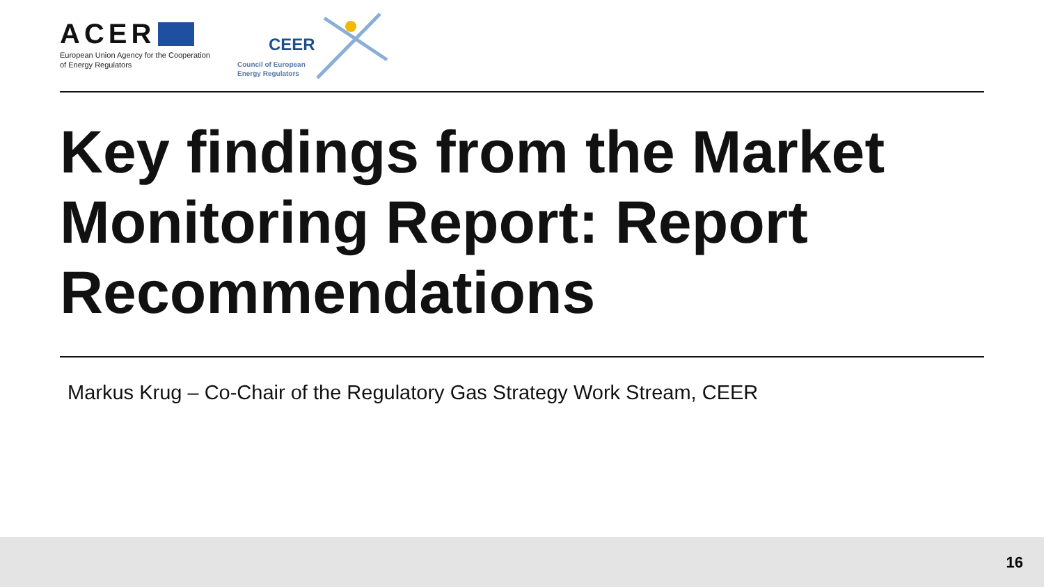ACER
European Union Agency for the Cooperation
of Energy Regulators
CEER
Council of European
Energy Regulators
Key findings from the Market Monitoring Report: Report Recommendations
Markus Krug – Co-Chair of the Regulatory Gas Strategy Work Stream, CEER
16